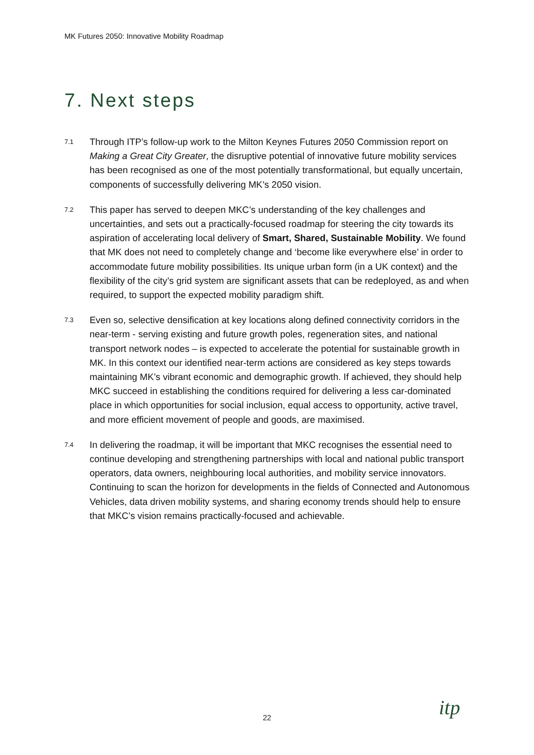MK Futures 2050: Innovative Mobility Roadmap
7. Next steps
7.1
Through ITP’s follow-up work to the Milton Keynes Futures 2050 Commission report on Making a Great City Greater, the disruptive potential of innovative future mobility services has been recognised as one of the most potentially transformational, but equally uncertain, components of successfully delivering MK’s 2050 vision.
7.2
This paper has served to deepen MKC’s understanding of the key challenges and uncertainties, and sets out a practically-focused roadmap for steering the city towards its aspiration of accelerating local delivery of Smart, Shared, Sustainable Mobility. We found that MK does not need to completely change and ‘become like everywhere else’ in order to accommodate future mobility possibilities. Its unique urban form (in a UK context) and the flexibility of the city’s grid system are significant assets that can be redeployed, as and when required, to support the expected mobility paradigm shift.
7.3
Even so, selective densification at key locations along defined connectivity corridors in the near-term - serving existing and future growth poles, regeneration sites, and national transport network nodes – is expected to accelerate the potential for sustainable growth in MK. In this context our identified near-term actions are considered as key steps towards maintaining MK’s vibrant economic and demographic growth. If achieved, they should help MKC succeed in establishing the conditions required for delivering a less car-dominated place in which opportunities for social inclusion, equal access to opportunity, active travel, and more efficient movement of people and goods, are maximised.
7.4
In delivering the roadmap, it will be important that MKC recognises the essential need to continue developing and strengthening partnerships with local and national public transport operators, data owners, neighbouring local authorities, and mobility service innovators. Continuing to scan the horizon for developments in the fields of Connected and Autonomous Vehicles, data driven mobility systems, and sharing economy trends should help to ensure that MKC’s vision remains practically-focused and achievable.
22 itp